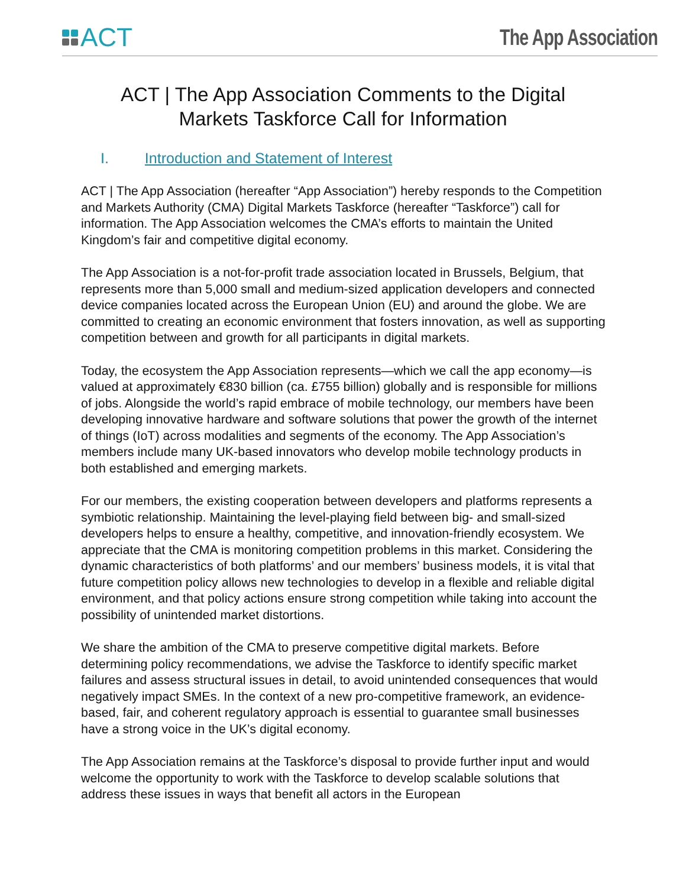ACT
The App Association
ACT | The App Association Comments to the Digital Markets Taskforce Call for Information
I. Introduction and Statement of Interest
ACT | The App Association (hereafter “App Association”) hereby responds to the Competition and Markets Authority (CMA) Digital Markets Taskforce (hereafter “Taskforce”) call for information. The App Association welcomes the CMA’s efforts to maintain the United Kingdom’s fair and competitive digital economy.
The App Association is a not-for-profit trade association located in Brussels, Belgium, that represents more than 5,000 small and medium-sized application developers and connected device companies located across the European Union (EU) and around the globe. We are committed to creating an economic environment that fosters innovation, as well as supporting competition between and growth for all participants in digital markets.
Today, the ecosystem the App Association represents—which we call the app economy—is valued at approximately €830 billion (ca. £755 billion) globally and is responsible for millions of jobs. Alongside the world’s rapid embrace of mobile technology, our members have been developing innovative hardware and software solutions that power the growth of the internet of things (IoT) across modalities and segments of the economy. The App Association’s members include many UK-based innovators who develop mobile technology products in both established and emerging markets.
For our members, the existing cooperation between developers and platforms represents a symbiotic relationship. Maintaining the level-playing field between big- and small-sized developers helps to ensure a healthy, competitive, and innovation-friendly ecosystem. We appreciate that the CMA is monitoring competition problems in this market. Considering the dynamic characteristics of both platforms’ and our members’ business models, it is vital that future competition policy allows new technologies to develop in a flexible and reliable digital environment, and that policy actions ensure strong competition while taking into account the possibility of unintended market distortions.
We share the ambition of the CMA to preserve competitive digital markets. Before determining policy recommendations, we advise the Taskforce to identify specific market failures and assess structural issues in detail, to avoid unintended consequences that would negatively impact SMEs. In the context of a new pro-competitive framework, an evidence-based, fair, and coherent regulatory approach is essential to guarantee small businesses have a strong voice in the UK’s digital economy.
The App Association remains at the Taskforce’s disposal to provide further input and would welcome the opportunity to work with the Taskforce to develop scalable solutions that address these issues in ways that benefit all actors in the European